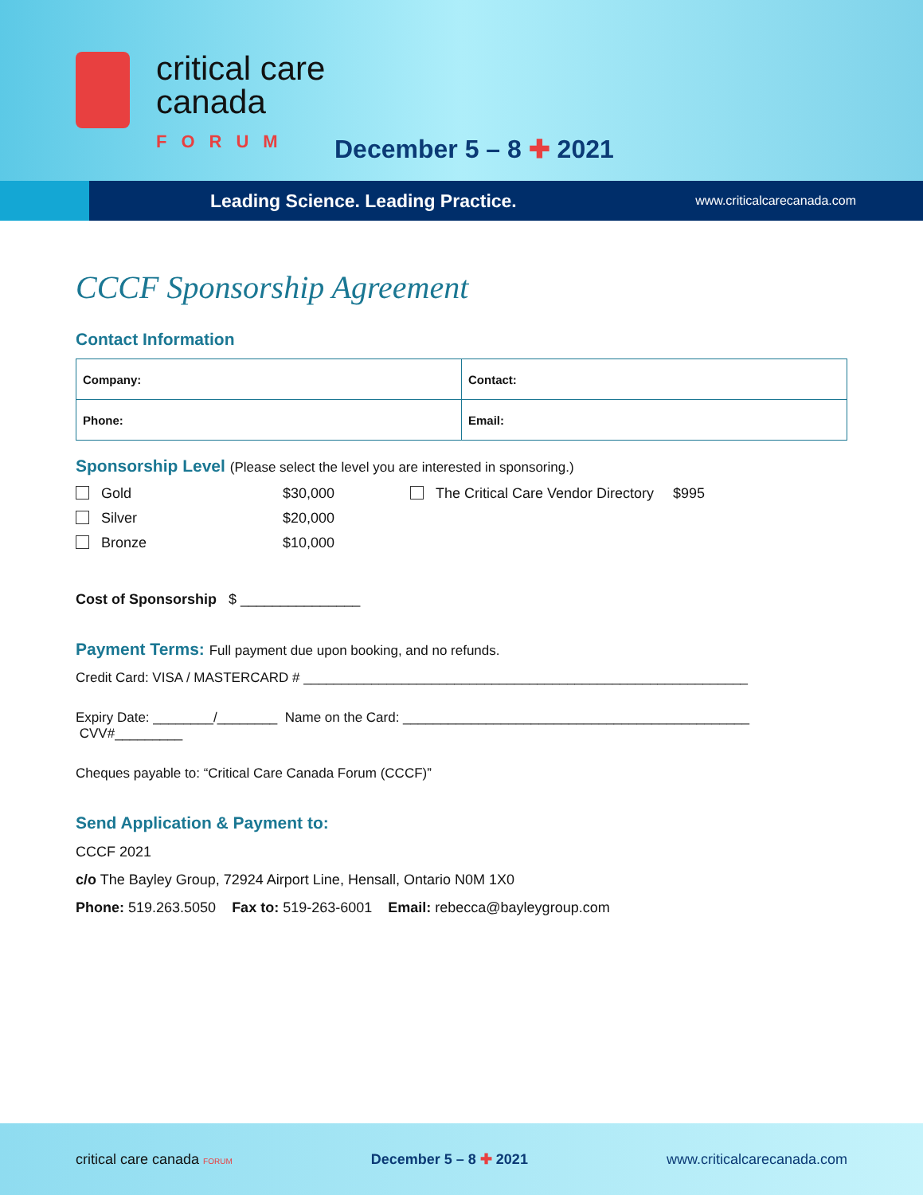critical care
canada
FORUM
December 5 – 8 ✚ 2021
Leading Science. Leading Practice. www.criticalcarecanada.com
CCCF Sponsorship Agreement
Contact Information
| Company: | Contact: |
| Phone: | Email: |
Sponsorship Level (Please select the level you are interested in sponsoring.)
Gold
$30,000
The Critical Care Vendor Directory
$995
Silver
$20,000
Bronze
$10,000
Cost of Sponsorship $ _______________
Payment Terms: Full payment due upon booking, and no refunds.
Credit Card: VISA / MASTERCARD # ___________________________________________________________
Expiry Date: ________/________ Name on the Card: ______________________________________________ CVV#_________
Cheques payable to: “Critical Care Canada Forum (CCCF)”
Send Application & Payment to:
CCCF 2021
c/o The Bayley Group, 72924 Airport Line, Hensall, Ontario N0M 1X0
Phone: 519.263.5050 Fax to: 519-263-6001 Email: rebecca@bayleygroup.com
critical care canada FORUM December 5 – 8 ✚ 2021 www.criticalcarecanada.com